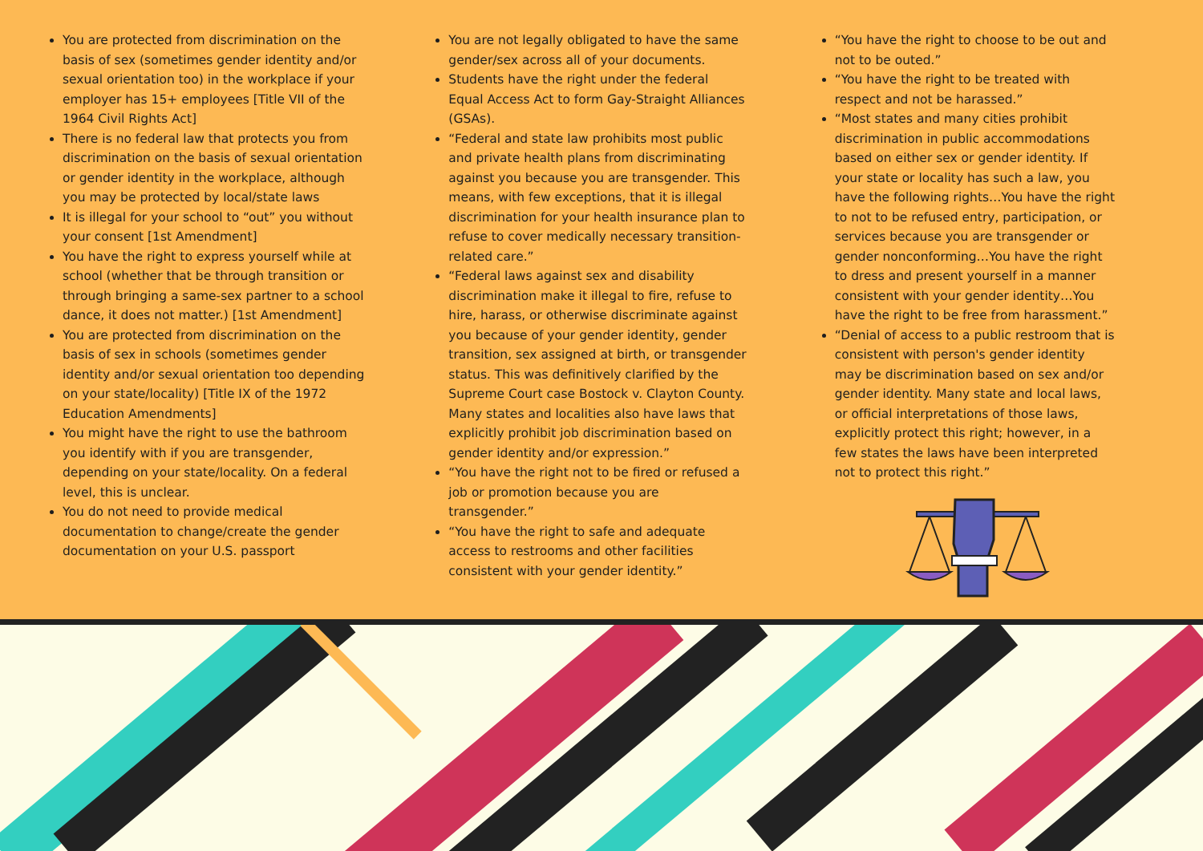You are protected from discrimination on the basis of sex (sometimes gender identity and/or sexual orientation too) in the workplace if your employer has 15+ employees [Title VII of the 1964 Civil Rights Act]
There is no federal law that protects you from discrimination on the basis of sexual orientation or gender identity in the workplace, although you may be protected by local/state laws
It is illegal for your school to “out” you without your consent [1st Amendment]
You have the right to express yourself while at school (whether that be through transition or through bringing a same-sex partner to a school dance, it does not matter.) [1st Amendment]
You are protected from discrimination on the basis of sex in schools (sometimes gender identity and/or sexual orientation too depending on your state/locality) [Title IX of the 1972 Education Amendments]
You might have the right to use the bathroom you identify with if you are transgender, depending on your state/locality. On a federal level, this is unclear.
You do not need to provide medical documentation to change/create the gender documentation on your U.S. passport
You are not legally obligated to have the same gender/sex across all of your documents.
Students have the right under the federal Equal Access Act to form Gay-Straight Alliances (GSAs).
“Federal and state law prohibits most public and private health plans from discriminating against you because you are transgender. This means, with few exceptions, that it is illegal discrimination for your health insurance plan to refuse to cover medically necessary transition-related care.”
“Federal laws against sex and disability discrimination make it illegal to fire, refuse to hire, harass, or otherwise discriminate against you because of your gender identity, gender transition, sex assigned at birth, or transgender status. This was definitively clarified by the Supreme Court case Bostock v. Clayton County. Many states and localities also have laws that explicitly prohibit job discrimination based on gender identity and/or expression.”
“You have the right not to be fired or refused a job or promotion because you are transgender.”
“You have the right to safe and adequate access to restrooms and other facilities consistent with your gender identity.”
“You have the right to choose to be out and not to be outed.”
“You have the right to be treated with respect and not be harassed.”
“Most states and many cities prohibit discrimination in public accommodations based on either sex or gender identity. If your state or locality has such a law, you have the following rights…You have the right to not to be refused entry, participation, or services because you are transgender or gender nonconforming…You have the right to dress and present yourself in a manner consistent with your gender identity…You have the right to be free from harassment.”
“Denial of access to a public restroom that is consistent with person's gender identity may be discrimination based on sex and/or gender identity. Many state and local laws, or official interpretations of those laws, explicitly protect this right; however, in a few states the laws have been interpreted not to protect this right.”